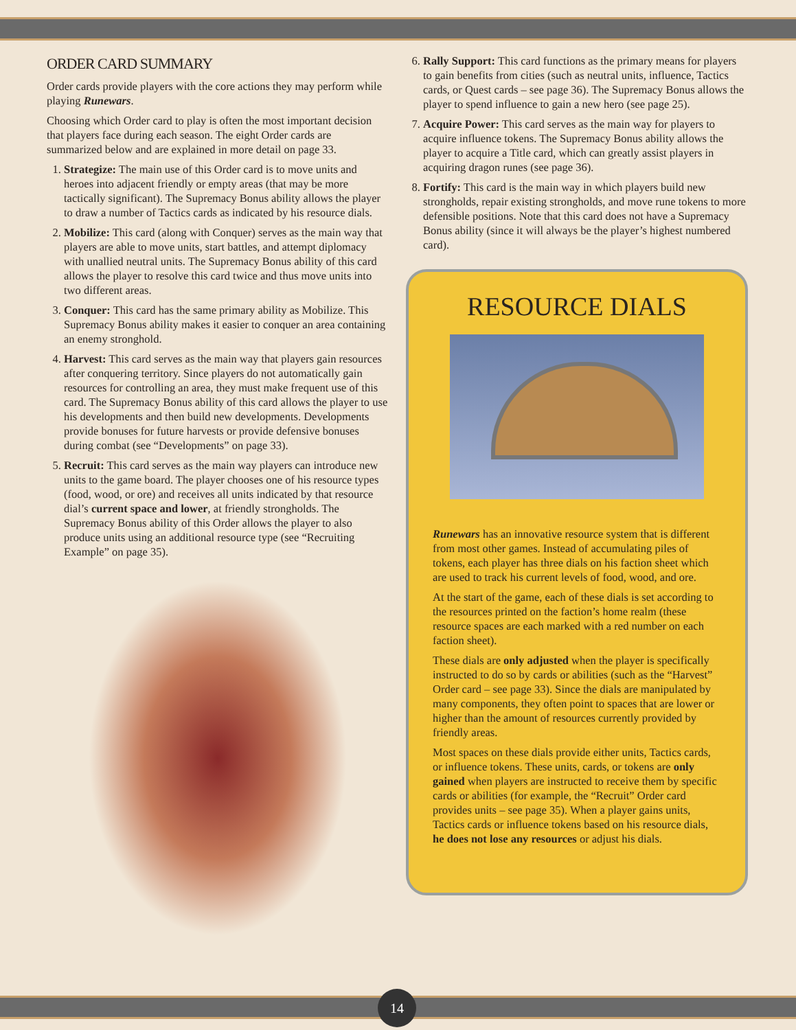ORDER CARD SUMMARY
Order cards provide players with the core actions they may perform while playing Runewars.
Choosing which Order card to play is often the most important decision that players face during each season. The eight Order cards are summarized below and are explained in more detail on page 33.
1. Strategize: The main use of this Order card is to move units and heroes into adjacent friendly or empty areas (that may be more tactically significant). The Supremacy Bonus ability allows the player to draw a number of Tactics cards as indicated by his resource dials.
2. Mobilize: This card (along with Conquer) serves as the main way that players are able to move units, start battles, and attempt diplomacy with unallied neutral units. The Supremacy Bonus ability of this card allows the player to resolve this card twice and thus move units into two different areas.
3. Conquer: This card has the same primary ability as Mobilize. This Supremacy Bonus ability makes it easier to conquer an area containing an enemy stronghold.
4. Harvest: This card serves as the main way that players gain resources after conquering territory. Since players do not automatically gain resources for controlling an area, they must make frequent use of this card. The Supremacy Bonus ability of this card allows the player to use his developments and then build new developments. Developments provide bonuses for future harvests or provide defensive bonuses during combat (see “Developments” on page 33).
5. Recruit: This card serves as the main way players can introduce new units to the game board. The player chooses one of his resource types (food, wood, or ore) and receives all units indicated by that resource dial’s current space and lower, at friendly strongholds. The Supremacy Bonus ability of this Order allows the player to also produce units using an additional resource type (see “Recruiting Example” on page 35).
6. Rally Support: This card functions as the primary means for players to gain benefits from cities (such as neutral units, influence, Tactics cards, or Quest cards – see page 36). The Supremacy Bonus allows the player to spend influence to gain a new hero (see page 25).
7. Acquire Power: This card serves as the main way for players to acquire influence tokens. The Supremacy Bonus ability allows the player to acquire a Title card, which can greatly assist players in acquiring dragon runes (see page 36).
8. Fortify: This card is the main way in which players build new strongholds, repair existing strongholds, and move rune tokens to more defensible positions. Note that this card does not have a Supremacy Bonus ability (since it will always be the player’s highest numbered card).
RESOURCE DIALS
Runewars has an innovative resource system that is different from most other games. Instead of accumulating piles of tokens, each player has three dials on his faction sheet which are used to track his current levels of food, wood, and ore.
At the start of the game, each of these dials is set according to the resources printed on the faction’s home realm (these resource spaces are each marked with a red number on each faction sheet).
These dials are only adjusted when the player is specifically instructed to do so by cards or abilities (such as the “Harvest” Order card – see page 33). Since the dials are manipulated by many components, they often point to spaces that are lower or higher than the amount of resources currently provided by friendly areas.
Most spaces on these dials provide either units, Tactics cards, or influence tokens. These units, cards, or tokens are only gained when players are instructed to receive them by specific cards or abilities (for example, the “Recruit” Order card provides units – see page 35). When a player gains units, Tactics cards or influence tokens based on his resource dials, he does not lose any resources or adjust his dials.
14